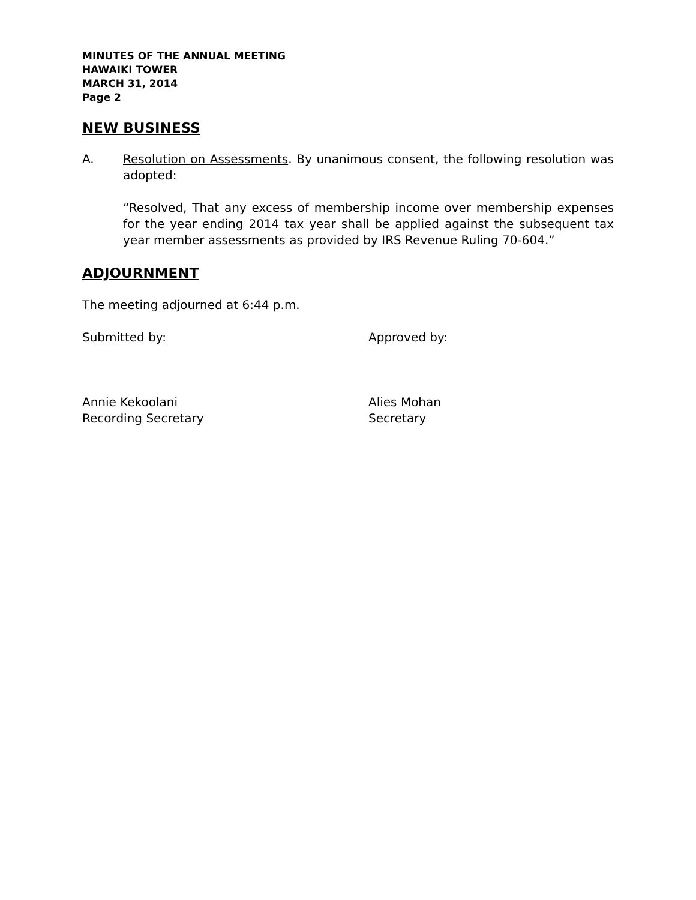MINUTES OF THE ANNUAL MEETING
HAWAIKI TOWER
MARCH 31, 2014
Page 2
NEW BUSINESS
A. Resolution on Assessments. By unanimous consent, the following resolution was adopted:
“Resolved, That any excess of membership income over membership expenses for the year ending 2014 tax year shall be applied against the subsequent tax year member assessments as provided by IRS Revenue Ruling 70-604.”
ADJOURNMENT
The meeting adjourned at 6:44 p.m.
Submitted by: Approved by:
Annie Kekoolani
Recording Secretary
Alies Mohan
Secretary